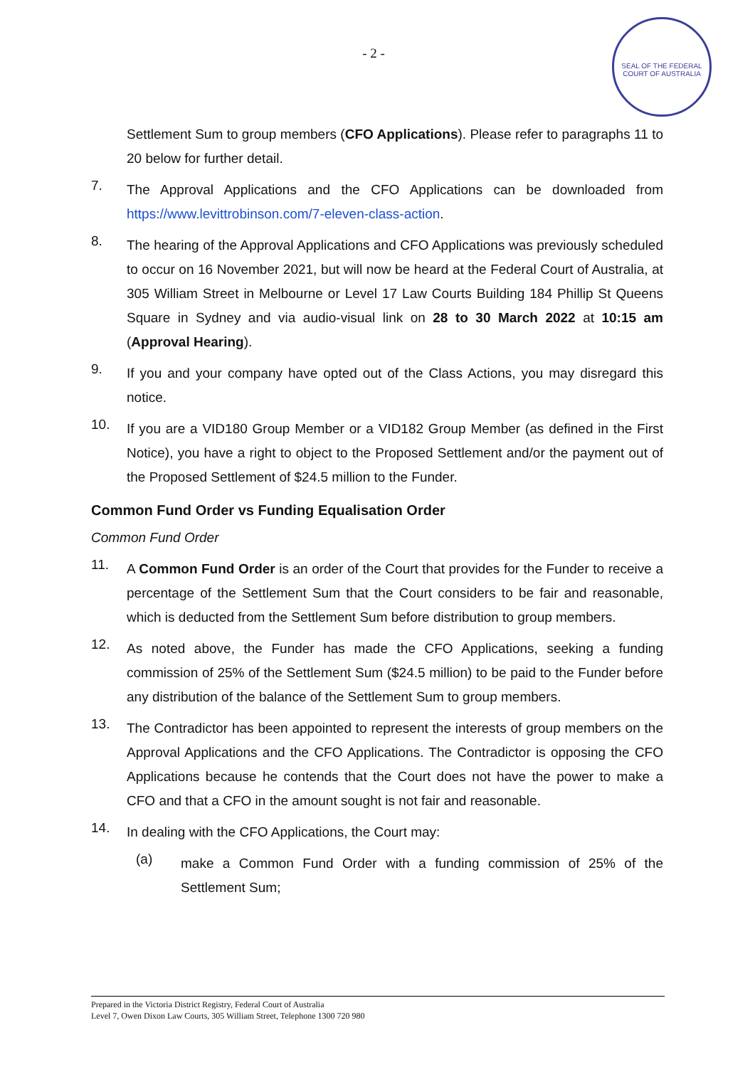- 2 -
SEAL OF THE FEDERAL COURT OF AUSTRALIA
Settlement Sum to group members (CFO Applications). Please refer to paragraphs 11 to 20 below for further detail.
7.
The Approval Applications and the CFO Applications can be downloaded from https://www.levittrobinson.com/7-eleven-class-action.
8.
The hearing of the Approval Applications and CFO Applications was previously scheduled to occur on 16 November 2021, but will now be heard at the Federal Court of Australia, at 305 William Street in Melbourne or Level 17 Law Courts Building 184 Phillip St Queens Square in Sydney and via audio-visual link on 28 to 30 March 2022 at 10:15 am (Approval Hearing).
9.
If you and your company have opted out of the Class Actions, you may disregard this notice.
10.
If you are a VID180 Group Member or a VID182 Group Member (as defined in the First Notice), you have a right to object to the Proposed Settlement and/or the payment out of the Proposed Settlement of $24.5 million to the Funder.
Common Fund Order vs Funding Equalisation Order
Common Fund Order
11.
A Common Fund Order is an order of the Court that provides for the Funder to receive a percentage of the Settlement Sum that the Court considers to be fair and reasonable, which is deducted from the Settlement Sum before distribution to group members.
12.
As noted above, the Funder has made the CFO Applications, seeking a funding commission of 25% of the Settlement Sum ($24.5 million) to be paid to the Funder before any distribution of the balance of the Settlement Sum to group members.
13.
The Contradictor has been appointed to represent the interests of group members on the Approval Applications and the CFO Applications. The Contradictor is opposing the CFO Applications because he contends that the Court does not have the power to make a CFO and that a CFO in the amount sought is not fair and reasonable.
14.
In dealing with the CFO Applications, the Court may:
(a)
make a Common Fund Order with a funding commission of 25% of the Settlement Sum;
Prepared in the Victoria District Registry, Federal Court of Australia
Level 7, Owen Dixon Law Courts, 305 William Street, Telephone 1300 720 980